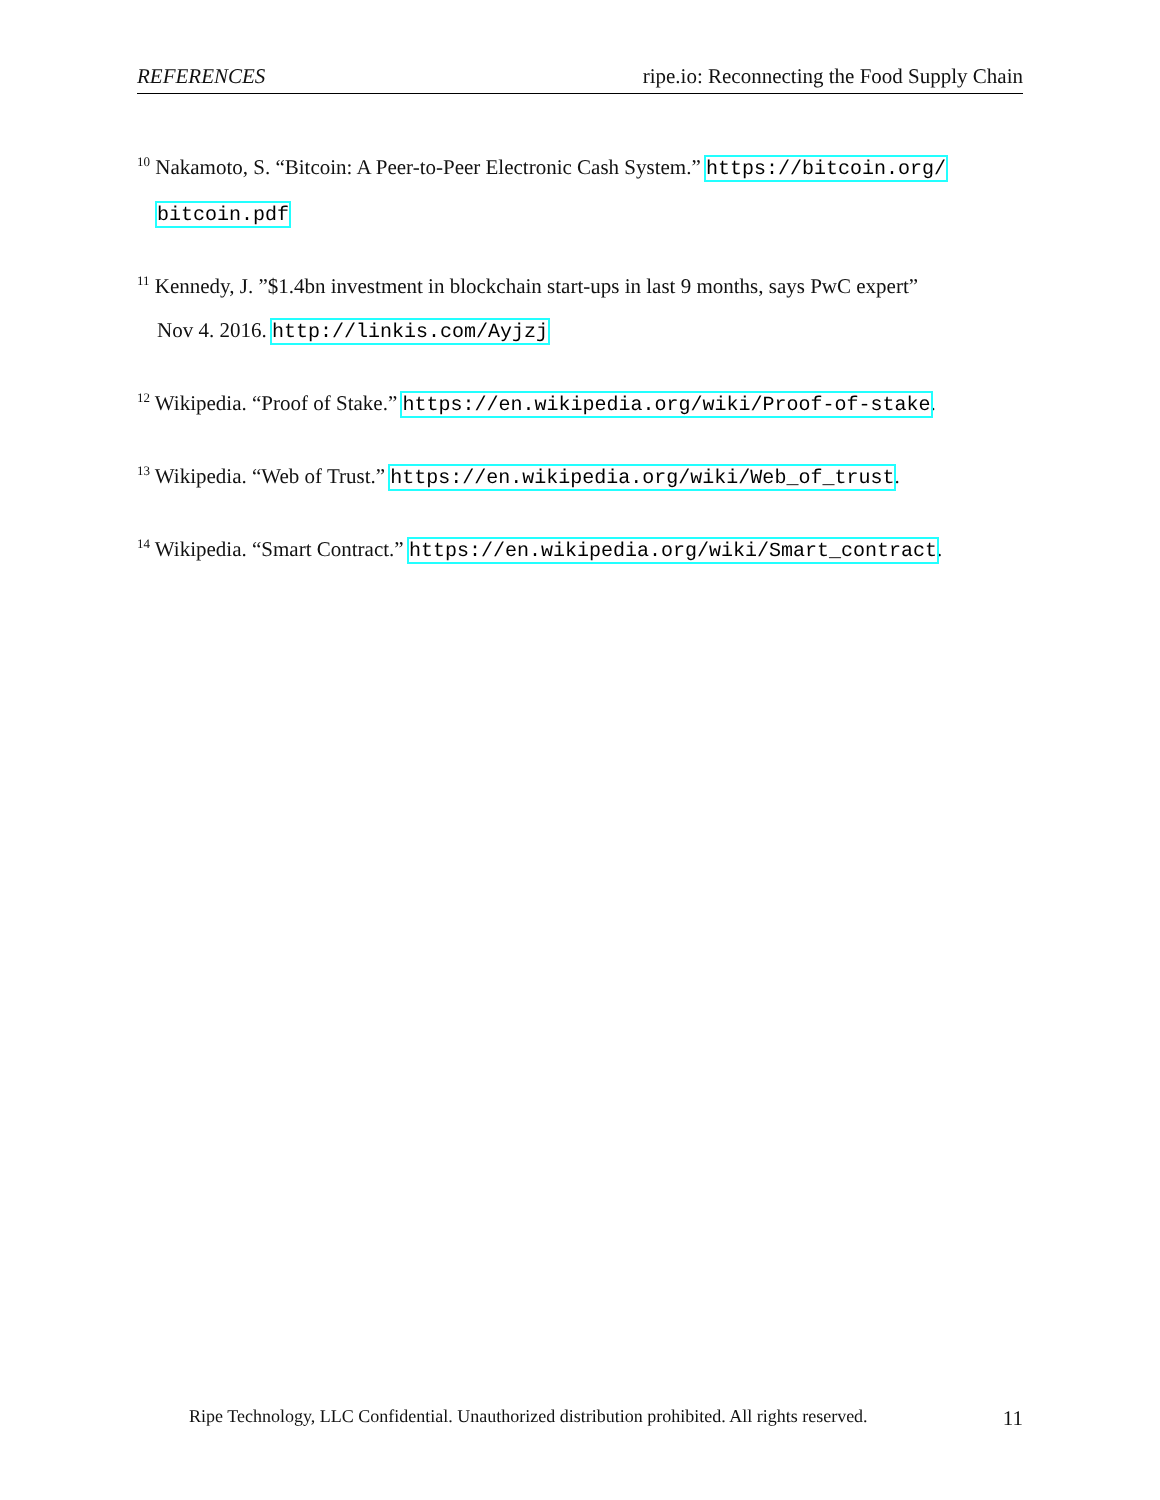REFERENCES ripe.io: Reconnecting the Food Supply Chain
<sup>10</sup> Nakamoto, S. “Bitcoin: A Peer-to-Peer Electronic Cash System.” https://bitcoin.org/
bitcoin.pdf
<sup>11</sup> Kennedy, J. ”$1.4bn investment in blockchain start-ups in last 9 months, says PwC expert”
Nov 4. 2016. http://linkis.com/Ayjzj
<sup>12</sup> Wikipedia. “Proof of Stake.” https://en.wikipedia.org/wiki/Proof-of-stake.
<sup>13</sup> Wikipedia. “Web of Trust.” https://en.wikipedia.org/wiki/Web_of_trust.
<sup>14</sup> Wikipedia. “Smart Contract.” https://en.wikipedia.org/wiki/Smart_contract.
Ripe Technology, LLC Confidential. Unauthorized distribution prohibited. All rights reserved. 11